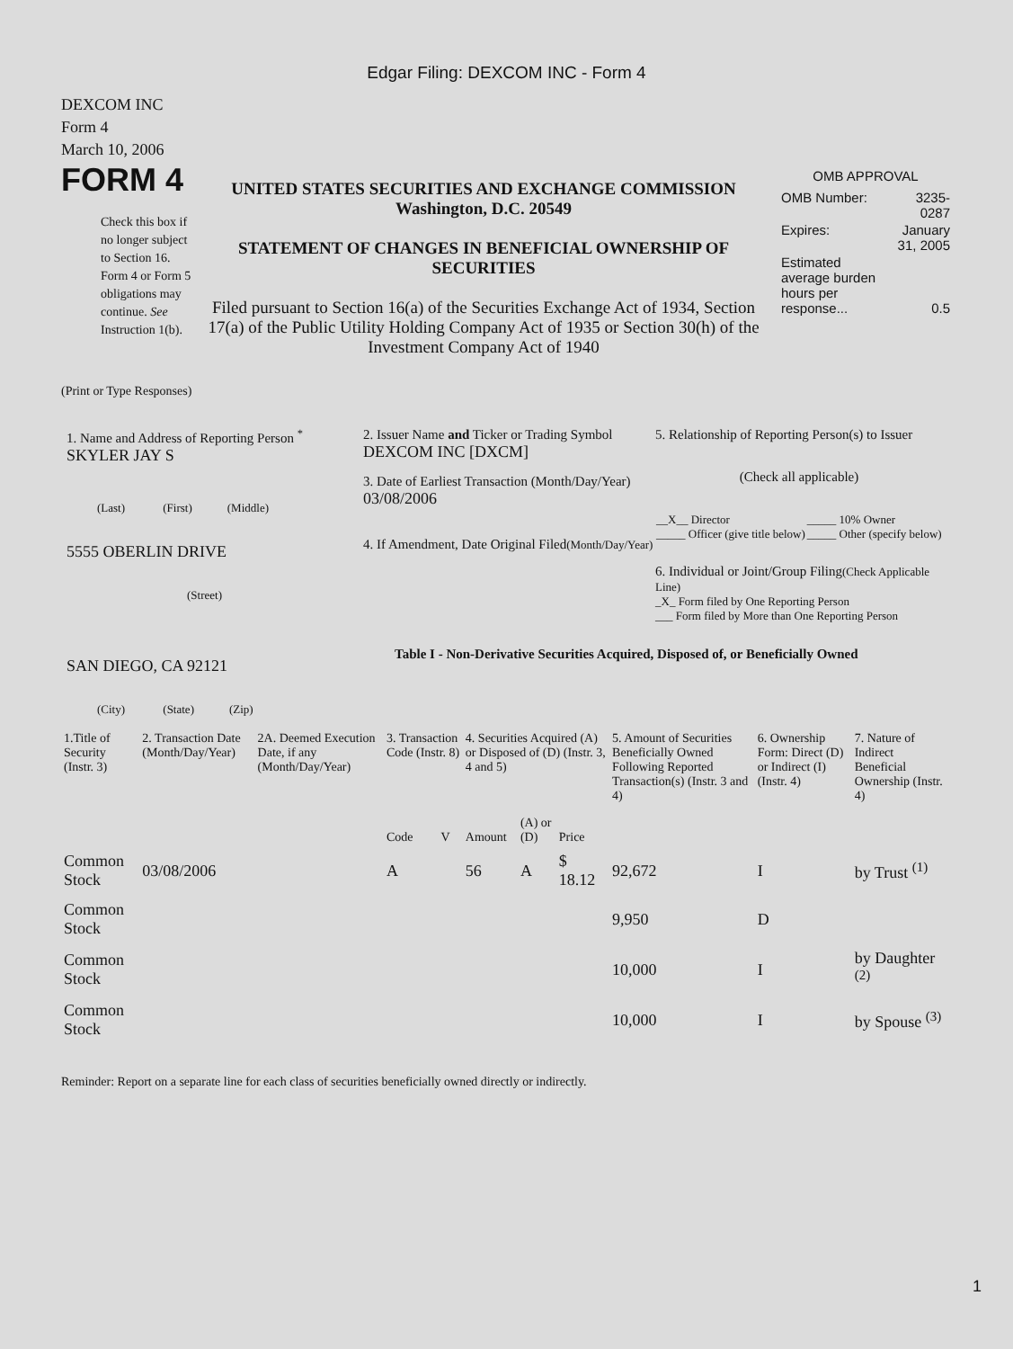Edgar Filing: DEXCOM INC - Form 4
DEXCOM INC
Form 4
March 10, 2006
FORM 4
Check this box if no longer subject to Section 16. Form 4 or Form 5 obligations may continue. See Instruction 1(b).
UNITED STATES SECURITIES AND EXCHANGE COMMISSION
Washington, D.C. 20549
STATEMENT OF CHANGES IN BENEFICIAL OWNERSHIP OF SECURITIES
Filed pursuant to Section 16(a) of the Securities Exchange Act of 1934, Section 17(a) of the Public Utility Holding Company Act of 1935 or Section 30(h) of the Investment Company Act of 1940
OMB APPROVAL
| OMB Number: | 3235-0287 |
| Expires: | January 31, 2005 |
| Estimated average burden hours per response... | 0.5 |
(Print or Type Responses)
1. Name and Address of Reporting Person <sup>*</sup>
SKYLER JAY S
(Last) (First) (Middle)
5555 OBERLIN DRIVE
(Street)
SAN DIEGO, CA 92121
(City) (State) (Zip)
2. Issuer Name and Ticker or Trading Symbol
DEXCOM INC [DXCM]
3. Date of Earliest Transaction (Month/Day/Year)
03/08/2006
4. If Amendment, Date Original Filed(Month/Day/Year)
5. Relationship of Reporting Person(s) to Issuer
(Check all applicable)
| __X__ Director _____ Officer (give title below) | _____ 10% Owner _____ Other (specify below) |
6. Individual or Joint/Group Filing(Check Applicable Line)
_X_ Form filed by One Reporting Person
___ Form filed by More than One Reporting Person
Table I - Non-Derivative Securities Acquired, Disposed of, or Beneficially Owned
| 1.Title of Security (Instr. 3) | 2. Transaction Date (Month/Day/Year) | 2A. Deemed Execution Date, if any (Month/Day/Year) | 3. Transaction Code (Instr. 8) | | 4. Securities Acquired (A) or Disposed of (D) (Instr. 3, 4 and 5) | | | 5. Amount of Securities Beneficially Owned Following Reported Transaction(s) (Instr. 3 and 4) | 6. Ownership Form: Direct (D) or Indirect (I) (Instr. 4) | 7. Nature of Indirect Beneficial Ownership (Instr. 4) |
| | | | Code | V | Amount | (A) or (D) | Price | | | |
| Common Stock | 03/08/2006 | | A | | 56 | A | $ 18.12 | 92,672 | I | by Trust <sup>(1)</sup> |
| Common Stock | | | | | | | | 9,950 | D | |
| Common Stock | | | | | | | | 10,000 | I | by Daughter <sup>(2)</sup> |
| Common Stock | | | | | | | | 10,000 | I | by Spouse <sup>(3)</sup> |
Reminder: Report on a separate line for each class of securities beneficially owned directly or indirectly.
1